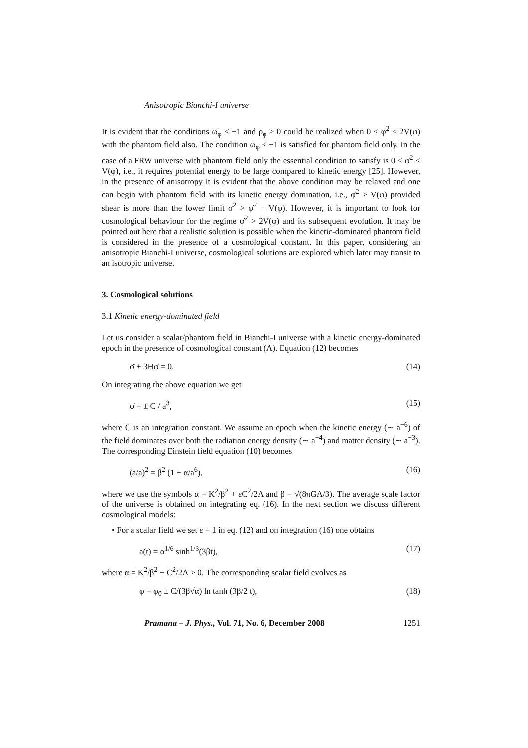Anisotropic Bianchi-I universe
It is evident that the conditions ω<sub>φ</sub> < −1 and ρ<sub>φ</sub> > 0 could be realized when 0 < φ̇<sup>2</sup> < 2V(φ) with the phantom field also. The condition ω<sub>φ</sub> < −1 is satisfied for phantom field only. In the case of a FRW universe with phantom field only the essential condition to satisfy is 0 < φ̇<sup>2</sup> < V(φ), i.e., it requires potential energy to be large compared to kinetic energy [25]. However, in the presence of anisotropy it is evident that the above condition may be relaxed and one can begin with phantom field with its kinetic energy domination, i.e., φ̇<sup>2</sup> > V(φ) provided shear is more than the lower limit σ<sup>2</sup> > φ̇<sup>2</sup> − V(φ). However, it is important to look for cosmological behaviour for the regime φ̇<sup>2</sup> > 2V(φ) and its subsequent evolution. It may be pointed out here that a realistic solution is possible when the kinetic-dominated phantom field is considered in the presence of a cosmological constant. In this paper, considering an anisotropic Bianchi-I universe, cosmological solutions are explored which later may transit to an isotropic universe.
3. Cosmological solutions
3.1 Kinetic energy-dominated field
Let us consider a scalar/phantom field in Bianchi-I universe with a kinetic energy-dominated epoch in the presence of cosmological constant (Λ). Equation (12) becomes
φ̈ + 3Hφ̇ = 0. (14)
On integrating the above equation we get
φ̇ = ± C / a<sup>3</sup>, (15)
where C is an integration constant. We assume an epoch when the kinetic energy (∼ a<sup>−6</sup>) of the field dominates over both the radiation energy density (∼ a<sup>−4</sup>) and matter density (∼ a<sup>−3</sup>). The corresponding Einstein field equation (10) becomes
(ȧ/a)<sup>2</sup> = β<sup>2</sup> (1 + α/a<sup>6</sup>), (16)
where we use the symbols α = K<sup>2</sup>/β<sup>2</sup> + εC<sup>2</sup>/2Λ and β = √(8πGΛ/3). The average scale factor of the universe is obtained on integrating eq. (16). In the next section we discuss different cosmological models:
• For a scalar field we set ε = 1 in eq. (12) and on integration (16) one obtains
a(t) = α<sup>1/6</sup> sinh<sup>1/3</sup>(3βt), (17)
where α = K<sup>2</sup>/β<sup>2</sup> + C<sup>2</sup>/2Λ > 0. The corresponding scalar field evolves as
φ = φ<sub>0</sub> ± C/(3β√α) ln tanh (3β/2 t), (18)
Pramana – J. Phys., Vol. 71, No. 6, December 2008 1251